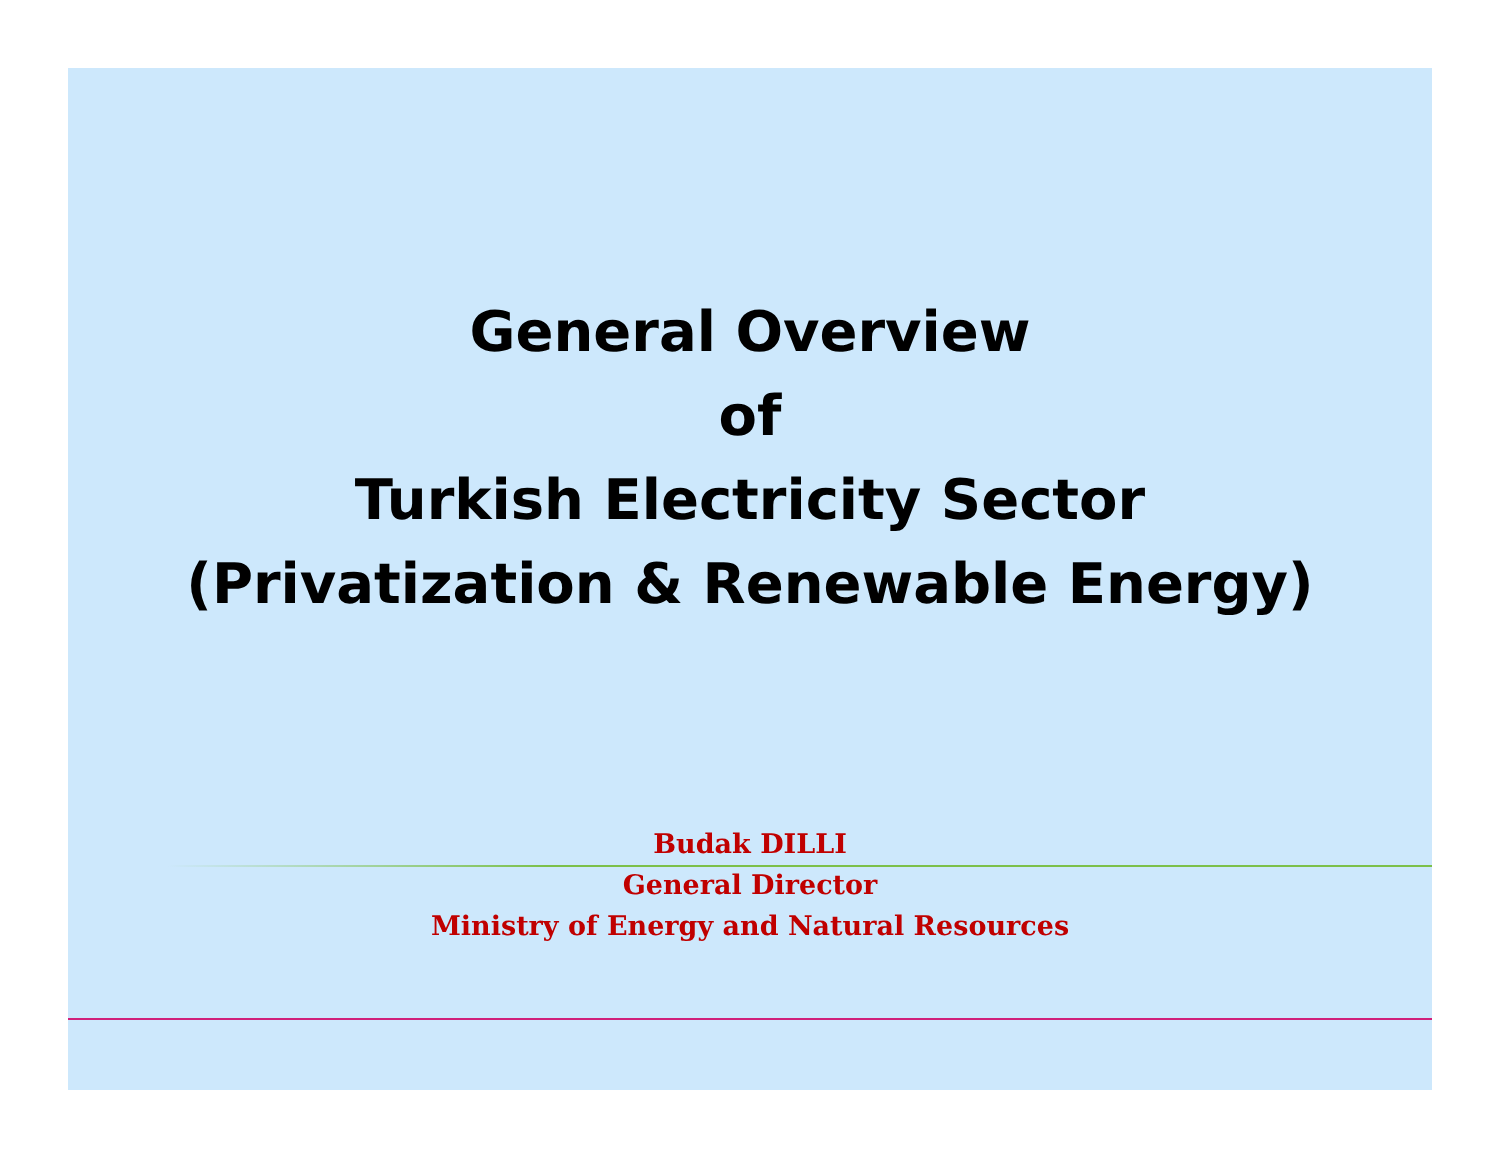General Overview
of
Turkish Electricity Sector
(Privatization & Renewable Energy)
Budak DILLI
General Director
Ministry of Energy and Natural Resources